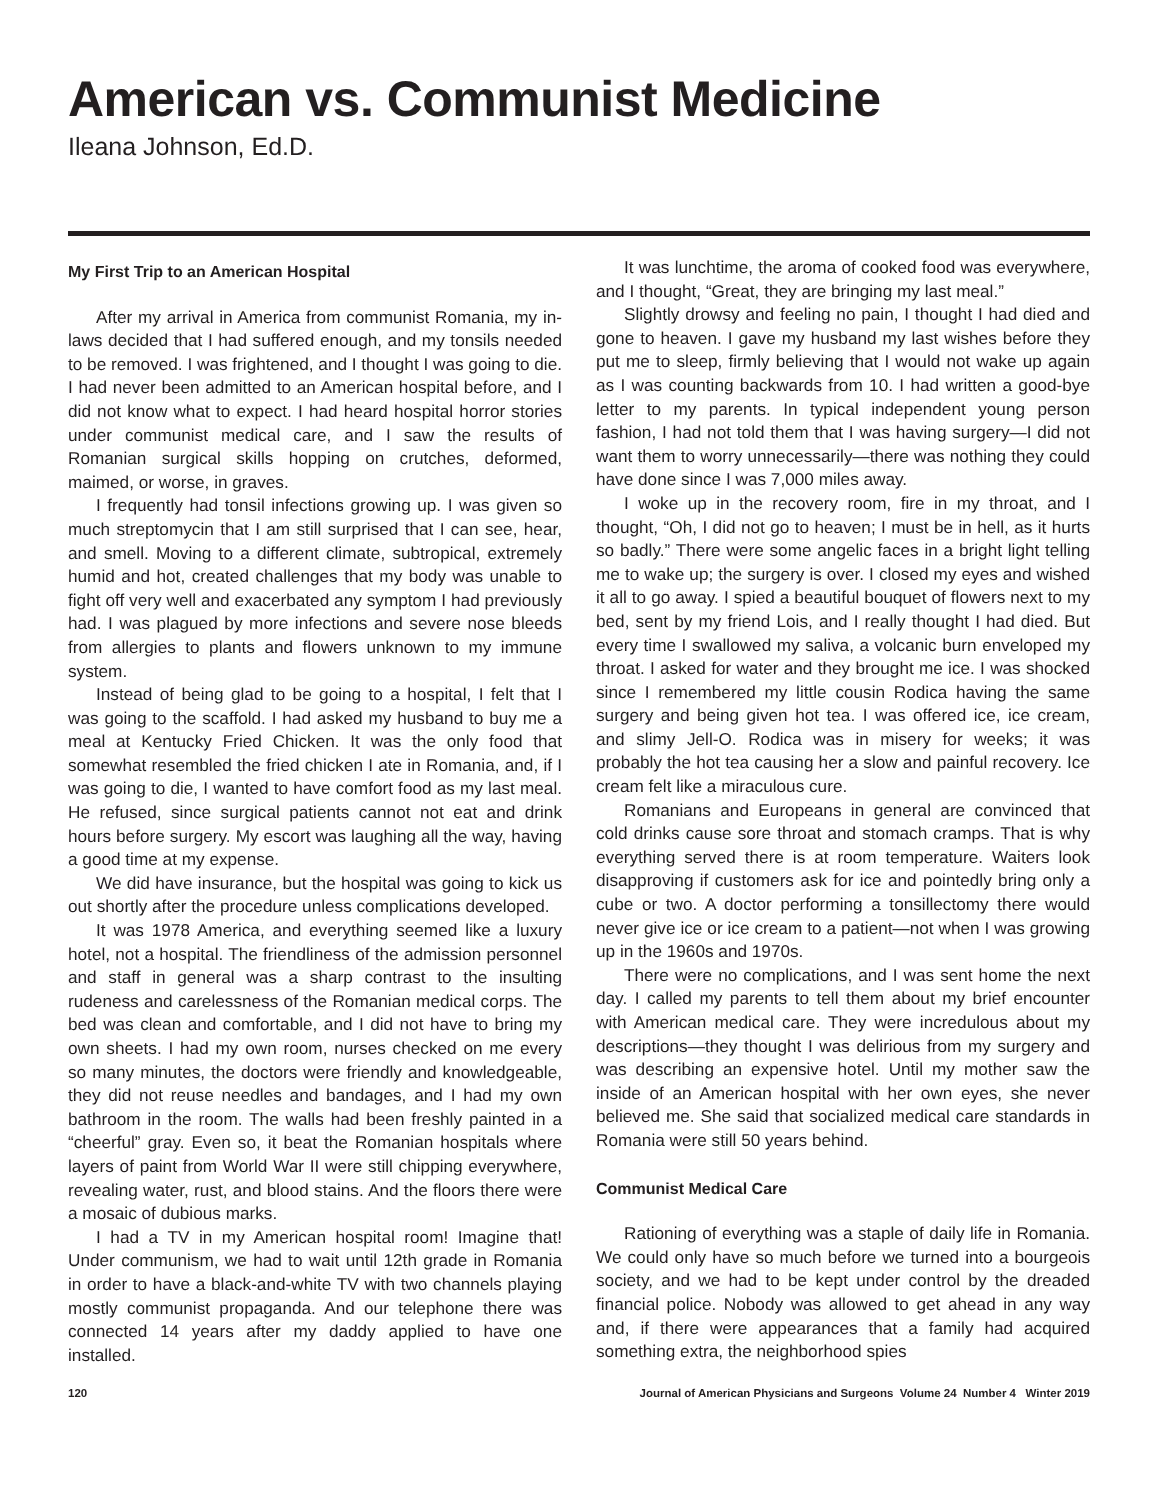American vs. Communist Medicine
Ileana Johnson, Ed.D.
My First Trip to an American Hospital
After my arrival in America from communist Romania, my in-laws decided that I had suffered enough, and my tonsils needed to be removed. I was frightened, and I thought I was going to die. I had never been admitted to an American hospital before, and I did not know what to expect. I had heard hospital horror stories under communist medical care, and I saw the results of Romanian surgical skills hopping on crutches, deformed, maimed, or worse, in graves.
I frequently had tonsil infections growing up. I was given so much streptomycin that I am still surprised that I can see, hear, and smell. Moving to a different climate, subtropical, extremely humid and hot, created challenges that my body was unable to fight off very well and exacerbated any symptom I had previously had. I was plagued by more infections and severe nose bleeds from allergies to plants and flowers unknown to my immune system.
Instead of being glad to be going to a hospital, I felt that I was going to the scaffold. I had asked my husband to buy me a meal at Kentucky Fried Chicken. It was the only food that somewhat resembled the fried chicken I ate in Romania, and, if I was going to die, I wanted to have comfort food as my last meal. He refused, since surgical patients cannot not eat and drink hours before surgery. My escort was laughing all the way, having a good time at my expense.
We did have insurance, but the hospital was going to kick us out shortly after the procedure unless complications developed.
It was 1978 America, and everything seemed like a luxury hotel, not a hospital. The friendliness of the admission personnel and staff in general was a sharp contrast to the insulting rudeness and carelessness of the Romanian medical corps. The bed was clean and comfortable, and I did not have to bring my own sheets. I had my own room, nurses checked on me every so many minutes, the doctors were friendly and knowledgeable, they did not reuse needles and bandages, and I had my own bathroom in the room. The walls had been freshly painted in a “cheerful” gray. Even so, it beat the Romanian hospitals where layers of paint from World War II were still chipping everywhere, revealing water, rust, and blood stains. And the floors there were a mosaic of dubious marks.
I had a TV in my American hospital room! Imagine that! Under communism, we had to wait until 12th grade in Romania in order to have a black-and-white TV with two channels playing mostly communist propaganda. And our telephone there was connected 14 years after my daddy applied to have one installed.
It was lunchtime, the aroma of cooked food was everywhere, and I thought, “Great, they are bringing my last meal.”
Slightly drowsy and feeling no pain, I thought I had died and gone to heaven. I gave my husband my last wishes before they put me to sleep, firmly believing that I would not wake up again as I was counting backwards from 10. I had written a good-bye letter to my parents. In typical independent young person fashion, I had not told them that I was having surgery—I did not want them to worry unnecessarily—there was nothing they could have done since I was 7,000 miles away.
I woke up in the recovery room, fire in my throat, and I thought, “Oh, I did not go to heaven; I must be in hell, as it hurts so badly.” There were some angelic faces in a bright light telling me to wake up; the surgery is over. I closed my eyes and wished it all to go away. I spied a beautiful bouquet of flowers next to my bed, sent by my friend Lois, and I really thought I had died. But every time I swallowed my saliva, a volcanic burn enveloped my throat. I asked for water and they brought me ice. I was shocked since I remembered my little cousin Rodica having the same surgery and being given hot tea. I was offered ice, ice cream, and slimy Jell-O. Rodica was in misery for weeks; it was probably the hot tea causing her a slow and painful recovery. Ice cream felt like a miraculous cure.
Romanians and Europeans in general are convinced that cold drinks cause sore throat and stomach cramps. That is why everything served there is at room temperature. Waiters look disapproving if customers ask for ice and pointedly bring only a cube or two. A doctor performing a tonsillectomy there would never give ice or ice cream to a patient—not when I was growing up in the 1960s and 1970s.
There were no complications, and I was sent home the next day. I called my parents to tell them about my brief encounter with American medical care. They were incredulous about my descriptions—they thought I was delirious from my surgery and was describing an expensive hotel. Until my mother saw the inside of an American hospital with her own eyes, she never believed me. She said that socialized medical care standards in Romania were still 50 years behind.
Communist Medical Care
Rationing of everything was a staple of daily life in Romania. We could only have so much before we turned into a bourgeois society, and we had to be kept under control by the dreaded financial police. Nobody was allowed to get ahead in any way and, if there were appearances that a family had acquired something extra, the neighborhood spies
120 Journal of American Physicians and Surgeons Volume 24 Number 4 Winter 2019